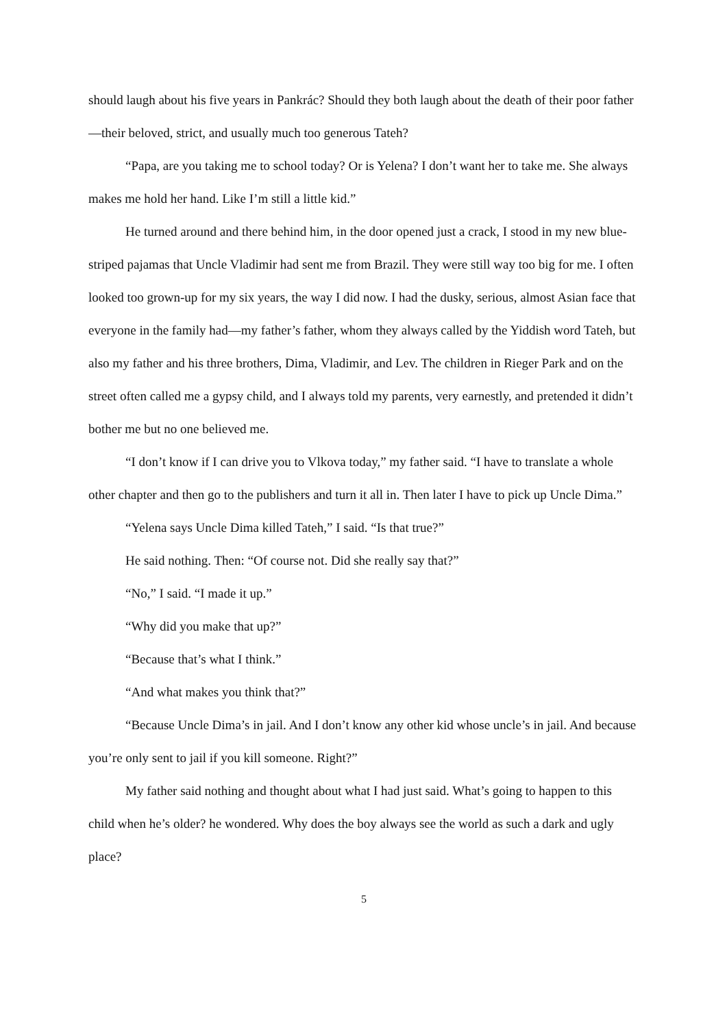should laugh about his five years in Pankrác? Should they both laugh about the death of their poor father—their beloved, strict, and usually much too generous Tateh?
“Papa, are you taking me to school today? Or is Yelena? I don’t want her to take me. She always makes me hold her hand. Like I’m still a little kid.”
He turned around and there behind him, in the door opened just a crack, I stood in my new blue-striped pajamas that Uncle Vladimir had sent me from Brazil. They were still way too big for me. I often looked too grown-up for my six years, the way I did now. I had the dusky, serious, almost Asian face that everyone in the family had—my father’s father, whom they always called by the Yiddish word Tateh, but also my father and his three brothers, Dima, Vladimir, and Lev. The children in Rieger Park and on the street often called me a gypsy child, and I always told my parents, very earnestly, and pretended it didn’t bother me but no one believed me.
“I don’t know if I can drive you to Vlkova today,” my father said. “I have to translate a whole other chapter and then go to the publishers and turn it all in. Then later I have to pick up Uncle Dima.”
“Yelena says Uncle Dima killed Tateh,” I said. “Is that true?”
He said nothing. Then: “Of course not. Did she really say that?”
“No,” I said. “I made it up.”
“Why did you make that up?”
“Because that’s what I think.”
“And what makes you think that?”
“Because Uncle Dima’s in jail. And I don’t know any other kid whose uncle’s in jail. And because you’re only sent to jail if you kill someone. Right?”
My father said nothing and thought about what I had just said. What’s going to happen to this child when he’s older? he wondered. Why does the boy always see the world as such a dark and ugly place?
5